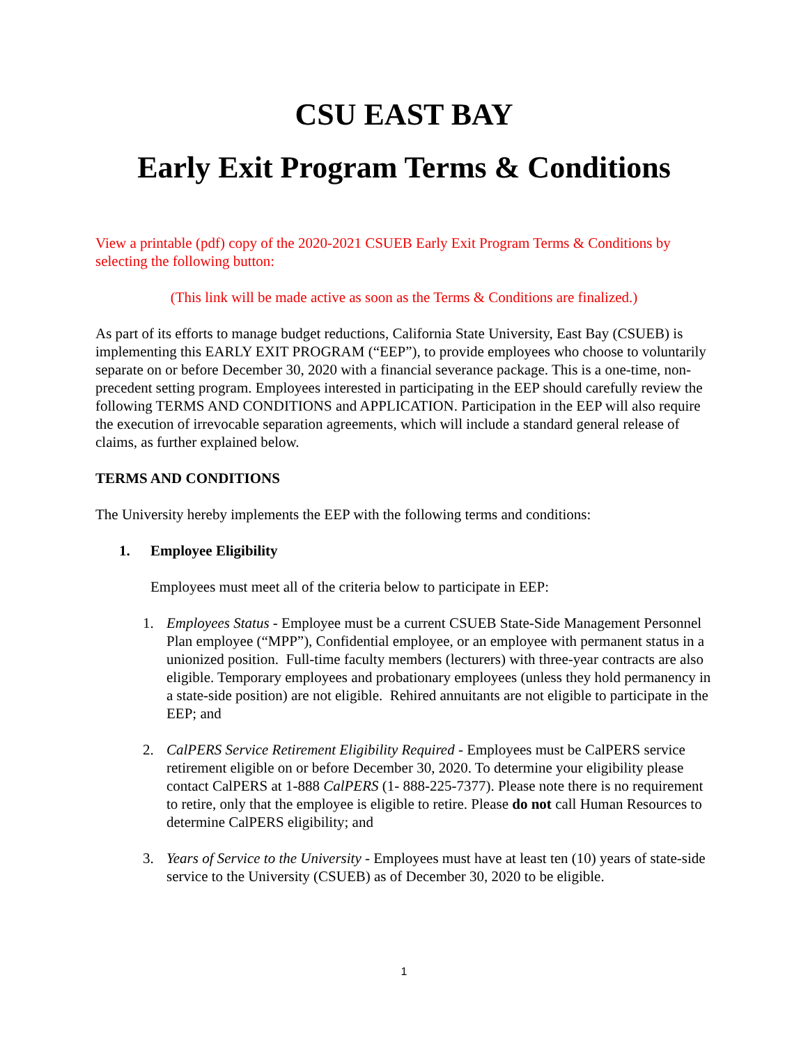CSU EAST BAY
Early Exit Program Terms & Conditions
View a printable (pdf) copy of the 2020-2021 CSUEB Early Exit Program Terms & Conditions by selecting the following button:
(This link will be made active as soon as the Terms & Conditions are finalized.)
As part of its efforts to manage budget reductions, California State University, East Bay (CSUEB) is implementing this EARLY EXIT PROGRAM (“EEP”), to provide employees who choose to voluntarily separate on or before December 30, 2020 with a financial severance package. This is a one-time, non-precedent setting program. Employees interested in participating in the EEP should carefully review the following TERMS AND CONDITIONS and APPLICATION. Participation in the EEP will also require the execution of irrevocable separation agreements, which will include a standard general release of claims, as further explained below.
TERMS AND CONDITIONS
The University hereby implements the EEP with the following terms and conditions:
1. Employee Eligibility
Employees must meet all of the criteria below to participate in EEP:
1. Employees Status - Employee must be a current CSUEB State-Side Management Personnel Plan employee (“MPP”), Confidential employee, or an employee with permanent status in a unionized position. Full-time faculty members (lecturers) with three-year contracts are also eligible. Temporary employees and probationary employees (unless they hold permanency in a state-side position) are not eligible. Rehired annuitants are not eligible to participate in the EEP; and
2. CalPERS Service Retirement Eligibility Required - Employees must be CalPERS service retirement eligible on or before December 30, 2020. To determine your eligibility please contact CalPERS at 1-888 CalPERS (1- 888-225-7377). Please note there is no requirement to retire, only that the employee is eligible to retire. Please do not call Human Resources to determine CalPERS eligibility; and
3. Years of Service to the University - Employees must have at least ten (10) years of state-side service to the University (CSUEB) as of December 30, 2020 to be eligible.
1